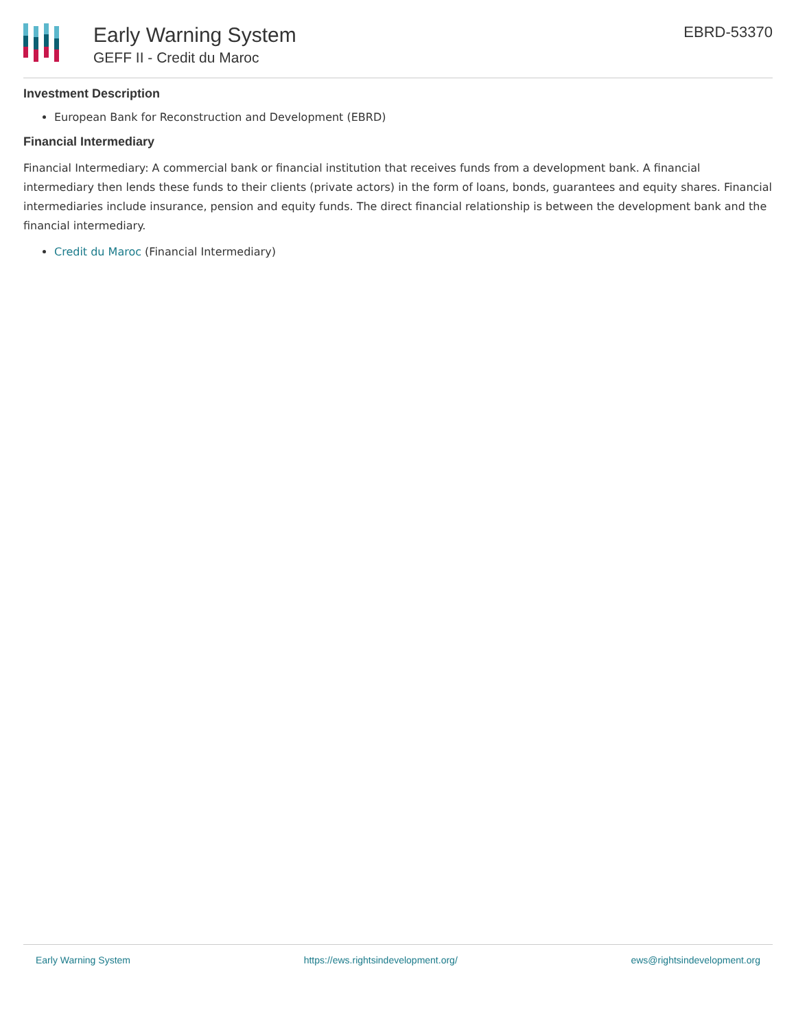Early Warning System
GEFF II - Credit du Maroc
EBRD-53370
Investment Description
European Bank for Reconstruction and Development (EBRD)
Financial Intermediary
Financial Intermediary: A commercial bank or financial institution that receives funds from a development bank. A financial intermediary then lends these funds to their clients (private actors) in the form of loans, bonds, guarantees and equity shares. Financial intermediaries include insurance, pension and equity funds. The direct financial relationship is between the development bank and the financial intermediary.
Credit du Maroc (Financial Intermediary)
Early Warning System https://ews.rightsindevelopment.org/ ews@rightsindevelopment.org